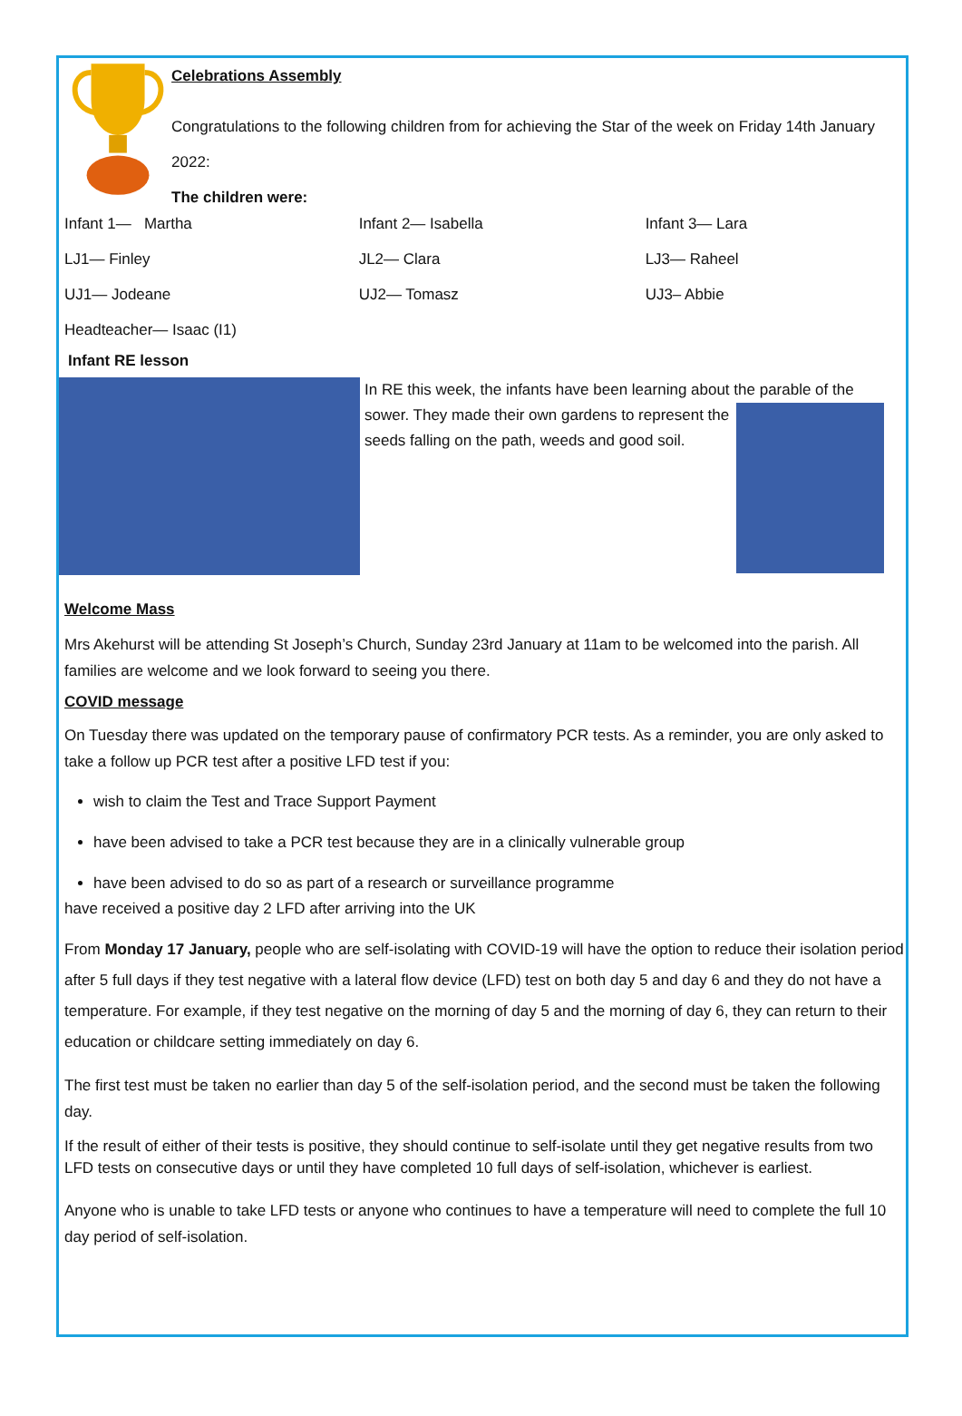Celebrations Assembly
Congratulations to the following children from for achieving the Star of the week on Friday 14th January 2022:
The children were:
| Infant 1— Martha | Infant 2— Isabella | Infant 3— Lara |
| LJ1— Finley | JL2— Clara | LJ3— Raheel |
| UJ1— Jodeane | UJ2— Tomasz | UJ3– Abbie |
| Headteacher— Isaac (I1) | | |
Infant RE lesson
In RE this week, the infants have been learning about the parable of the
sower. They made their own gardens to represent the seeds falling on the path, weeds and good soil.
Welcome Mass
Mrs Akehurst will be attending St Joseph’s Church, Sunday 23rd January at 11am to be welcomed into the parish. All families are welcome and we look forward to seeing you there.
COVID message
On Tuesday there was updated on the temporary pause of confirmatory PCR tests. As a reminder, you are only asked to take a follow up PCR test after a positive LFD test if you:
wish to claim the Test and Trace Support Payment
have been advised to take a PCR test because they are in a clinically vulnerable group
have been advised to do so as part of a research or surveillance programme
have received a positive day 2 LFD after arriving into the UK
From Monday 17 January, people who are self-isolating with COVID-19 will have the option to reduce their isolation period after 5 full days if they test negative with a lateral flow device (LFD) test on both day 5 and day 6 and they do not have a temperature. For example, if they test negative on the morning of day 5 and the morning of day 6, they can return to their education or childcare setting immediately on day 6.
The first test must be taken no earlier than day 5 of the self-isolation period, and the second must be taken the following day.
If the result of either of their tests is positive, they should continue to self-isolate until they get negative results from two LFD tests on consecutive days or until they have completed 10 full days of self-isolation, whichever is earliest.
Anyone who is unable to take LFD tests or anyone who continues to have a temperature will need to complete the full 10 day period of self-isolation.